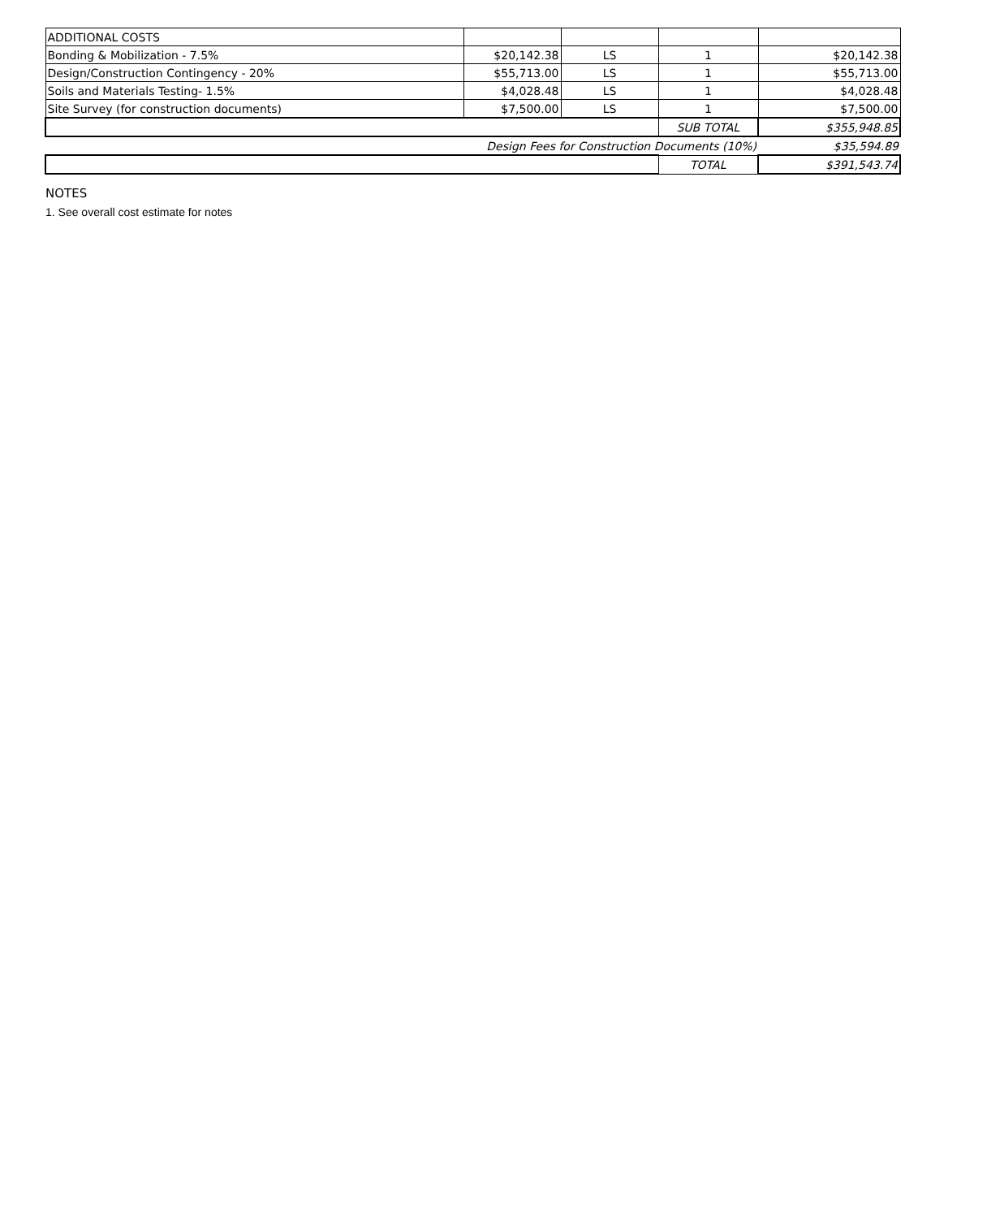| ADDITIONAL COSTS | | | | |
| Bonding & Mobilization - 7.5% | $20,142.38 | LS | 1 | $20,142.38 |
| Design/Construction Contingency - 20% | $55,713.00 | LS | 1 | $55,713.00 |
| Soils and Materials Testing- 1.5% | $4,028.48 | LS | 1 | $4,028.48 |
| Site Survey (for construction documents) | $7,500.00 | LS | 1 | $7,500.00 |
| | | | SUB TOTAL | $355,948.85 |
| Design Fees for Construction Documents (10%) | | | | $35,594.89 |
| | | | TOTAL | $391,543.74 |
NOTES
1. See overall cost estimate for notes